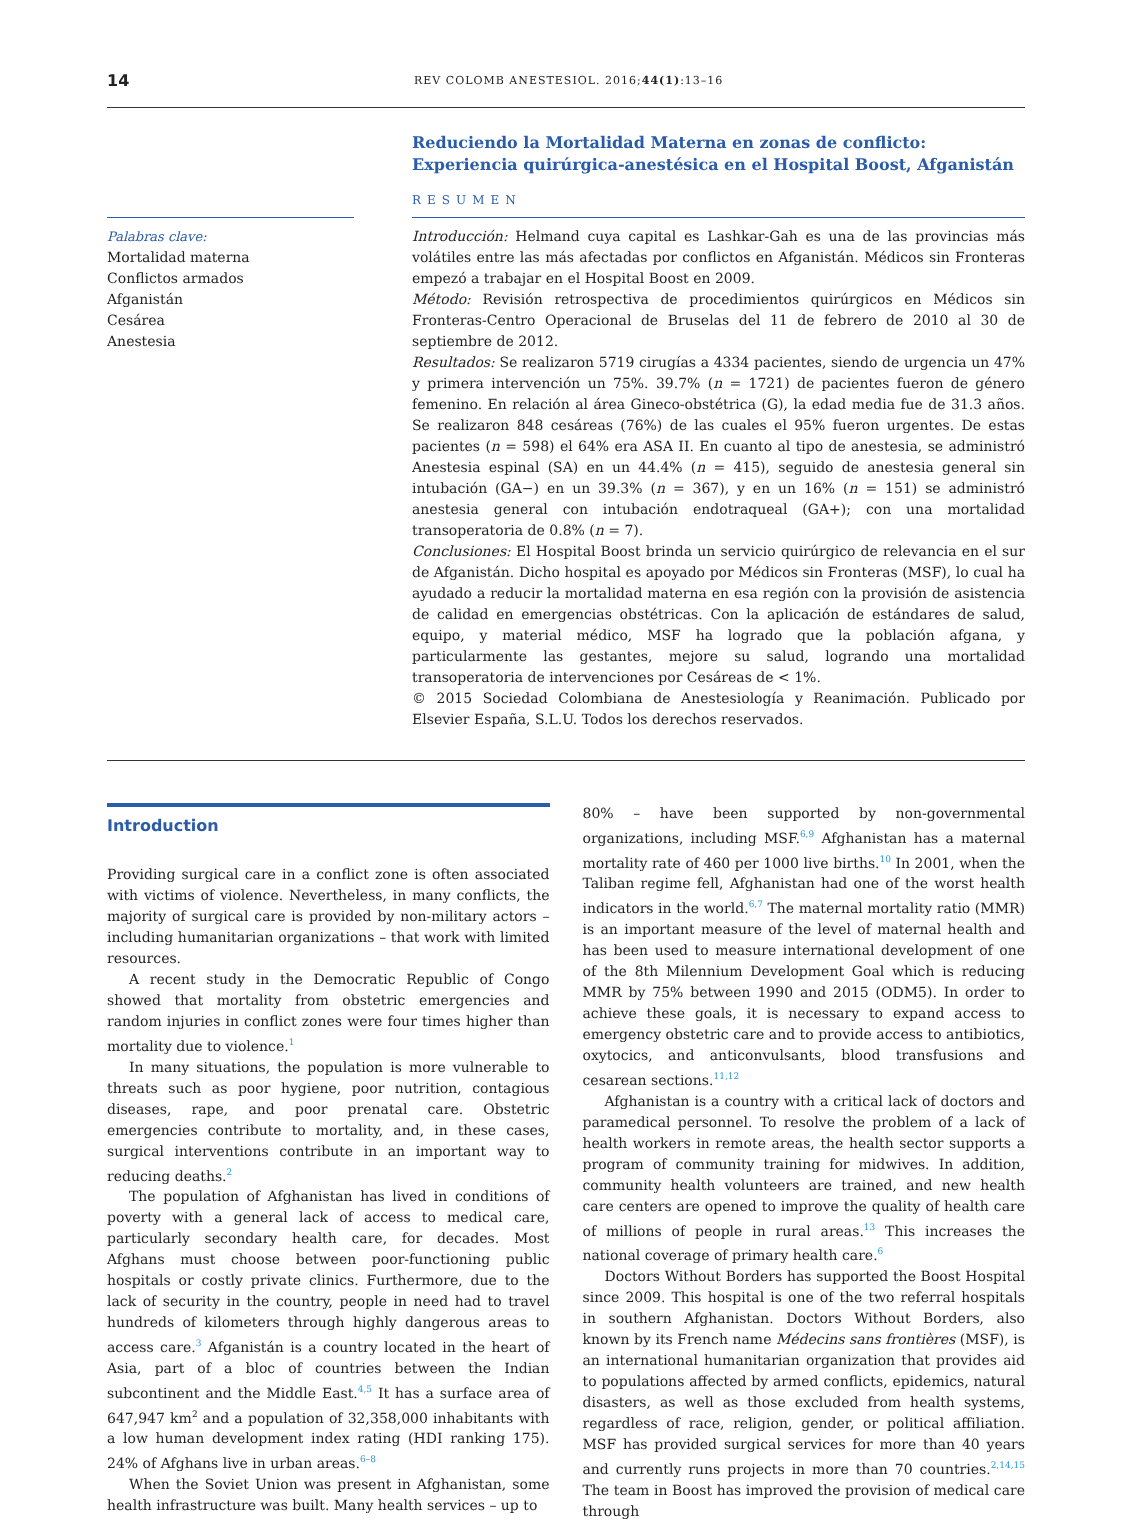14 REV COLOMB ANESTESIOL. 2016;44(1):13–16
Palabras clave:
Mortalidad materna
Conflictos armados
Afganistán
Cesárea
Anestesia
Reduciendo la Mortalidad Materna en zonas de conflicto: Experiencia quirúrgica-anestésica en el Hospital Boost, Afganistán
RESUMEN
Introducción: Helmand cuya capital es Lashkar-Gah es una de las provincias más volátiles entre las más afectadas por conflictos en Afganistán. Médicos sin Fronteras empezó a trabajar en el Hospital Boost en 2009.
Método: Revisión retrospectiva de procedimientos quirúrgicos en Médicos sin Fronteras-Centro Operacional de Bruselas del 11 de febrero de 2010 al 30 de septiembre de 2012.
Resultados: Se realizaron 5719 cirugías a 4334 pacientes, siendo de urgencia un 47% y primera intervención un 75%. 39.7% (n = 1721) de pacientes fueron de género femenino. En relación al área Gineco-obstétrica (G), la edad media fue de 31.3 años. Se realizaron 848 cesáreas (76%) de las cuales el 95% fueron urgentes. De estas pacientes (n = 598) el 64% era ASA II. En cuanto al tipo de anestesia, se administró Anestesia espinal (SA) en un 44.4% (n = 415), seguido de anestesia general sin intubación (GA−) en un 39.3% (n = 367), y en un 16% (n = 151) se administró anestesia general con intubación endotraqueal (GA+); con una mortalidad transoperatoria de 0.8% (n = 7).
Conclusiones: El Hospital Boost brinda un servicio quirúrgico de relevancia en el sur de Afganistán. Dicho hospital es apoyado por Médicos sin Fronteras (MSF), lo cual ha ayudado a reducir la mortalidad materna en esa región con la provisión de asistencia de calidad en emergencias obstétricas. Con la aplicación de estándares de salud, equipo, y material médico, MSF ha logrado que la población afgana, y particularmente las gestantes, mejore su salud, logrando una mortalidad transoperatoria de intervenciones por Cesáreas de < 1%.
© 2015 Sociedad Colombiana de Anestesiología y Reanimación. Publicado por Elsevier España, S.L.U. Todos los derechos reservados.
Introduction
Providing surgical care in a conflict zone is often associated with victims of violence. Nevertheless, in many conflicts, the majority of surgical care is provided by non-military actors – including humanitarian organizations – that work with limited resources.
A recent study in the Democratic Republic of Congo showed that mortality from obstetric emergencies and random injuries in conflict zones were four times higher than mortality due to violence.<sup>1</sup>
In many situations, the population is more vulnerable to threats such as poor hygiene, poor nutrition, contagious diseases, rape, and poor prenatal care. Obstetric emergencies contribute to mortality, and, in these cases, surgical interventions contribute in an important way to reducing deaths.<sup>2</sup>
The population of Afghanistan has lived in conditions of poverty with a general lack of access to medical care, particularly secondary health care, for decades. Most Afghans must choose between poor-functioning public hospitals or costly private clinics. Furthermore, due to the lack of security in the country, people in need had to travel hundreds of kilometers through highly dangerous areas to access care.<sup>3</sup> Afganistán is a country located in the heart of Asia, part of a bloc of countries between the Indian subcontinent and the Middle East.<sup>4,5</sup> It has a surface area of 647,947 km<sup>2</sup> and a population of 32,358,000 inhabitants with a low human development index rating (HDI ranking 175). 24% of Afghans live in urban areas.<sup>6–8</sup>
When the Soviet Union was present in Afghanistan, some health infrastructure was built. Many health services – up to
80% – have been supported by non-governmental organizations, including MSF.<sup>6,9</sup> Afghanistan has a maternal mortality rate of 460 per 1000 live births.<sup>10</sup> In 2001, when the Taliban regime fell, Afghanistan had one of the worst health indicators in the world.<sup>6,7</sup> The maternal mortality ratio (MMR) is an important measure of the level of maternal health and has been used to measure international development of one of the 8th Milennium Development Goal which is reducing MMR by 75% between 1990 and 2015 (ODM5). In order to achieve these goals, it is necessary to expand access to emergency obstetric care and to provide access to antibiotics, oxytocics, and anticonvulsants, blood transfusions and cesarean sections.<sup>11,12</sup>
Afghanistan is a country with a critical lack of doctors and paramedical personnel. To resolve the problem of a lack of health workers in remote areas, the health sector supports a program of community training for midwives. In addition, community health volunteers are trained, and new health care centers are opened to improve the quality of health care of millions of people in rural areas.<sup>13</sup> This increases the national coverage of primary health care.<sup>6</sup>
Doctors Without Borders has supported the Boost Hospital since 2009. This hospital is one of the two referral hospitals in southern Afghanistan. Doctors Without Borders, also known by its French name Médecins sans frontières (MSF), is an international humanitarian organization that provides aid to populations affected by armed conflicts, epidemics, natural disasters, as well as those excluded from health systems, regardless of race, religion, gender, or political affiliation. MSF has provided surgical services for more than 40 years and currently runs projects in more than 70 countries.<sup>2,14,15</sup> The team in Boost has improved the provision of medical care through